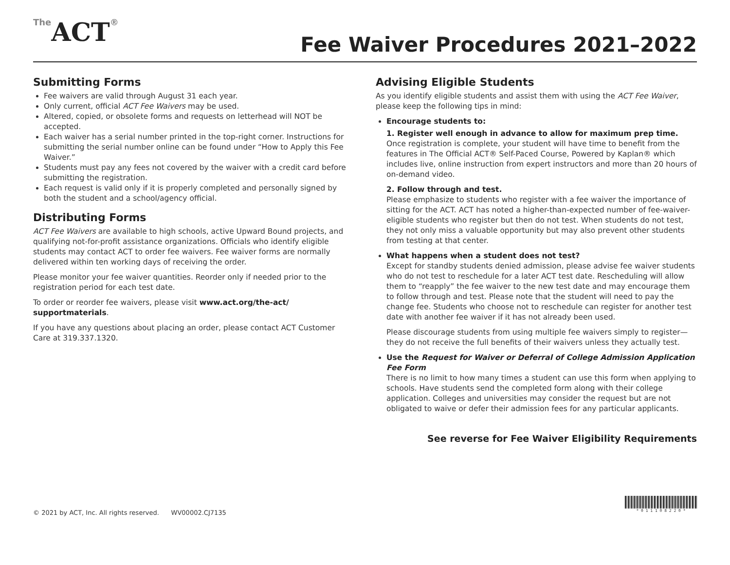The ACT®
Fee Waiver Procedures 2021–2022
Submitting Forms
Fee waivers are valid through August 31 each year.
Only current, official ACT Fee Waivers may be used.
Altered, copied, or obsolete forms and requests on letterhead will NOT be accepted.
Each waiver has a serial number printed in the top-right corner. Instructions for submitting the serial number online can be found under “How to Apply this Fee Waiver.”
Students must pay any fees not covered by the waiver with a credit card before submitting the registration.
Each request is valid only if it is properly completed and personally signed by both the student and a school/agency official.
Distributing Forms
ACT Fee Waivers are available to high schools, active Upward Bound projects, and qualifying not-for-profit assistance organizations. Officials who identify eligible students may contact ACT to order fee waivers. Fee waiver forms are normally delivered within ten working days of receiving the order.
Please monitor your fee waiver quantities. Reorder only if needed prior to the registration period for each test date.
To order or reorder fee waivers, please visit www.act.org/the-act/ supportmaterials.
If you have any questions about placing an order, please contact ACT Customer Care at 319.337.1320.
Advising Eligible Students
As you identify eligible students and assist them with using the ACT Fee Waiver, please keep the following tips in mind:
Encourage students to:
1. Register well enough in advance to allow for maximum prep time.
Once registration is complete, your student will have time to benefit from the features in The Official ACT® Self-Paced Course, Powered by Kaplan® which includes live, online instruction from expert instructors and more than 20 hours of on-demand video.
2. Follow through and test.
Please emphasize to students who register with a fee waiver the importance of sitting for the ACT. ACT has noted a higher-than-expected number of fee-waiver-eligible students who register but then do not test. When students do not test, they not only miss a valuable opportunity but may also prevent other students from testing at that center.
What happens when a student does not test?
Except for standby students denied admission, please advise fee waiver students who do not test to reschedule for a later ACT test date. Rescheduling will allow them to “reapply” the fee waiver to the new test date and may encourage them to follow through and test. Please note that the student will need to pay the change fee. Students who choose not to reschedule can register for another test date with another fee waiver if it has not already been used.
Please discourage students from using multiple fee waivers simply to register—they do not receive the full benefits of their waivers unless they actually test.
Use the Request for Waiver or Deferral of College Admission Application Fee Form
There is no limit to how many times a student can use this form when applying to schools. Have students send the completed form along with their college application. Colleges and universities may consider the request but are not obligated to waive or defer their admission fees for any particular applicants.
See reverse for Fee Waiver Eligibility Requirements
© 2021 by ACT, Inc. All rights reserved. WV00002.CJ7135
* 0 1 1 1 0 8 2 2 0 *